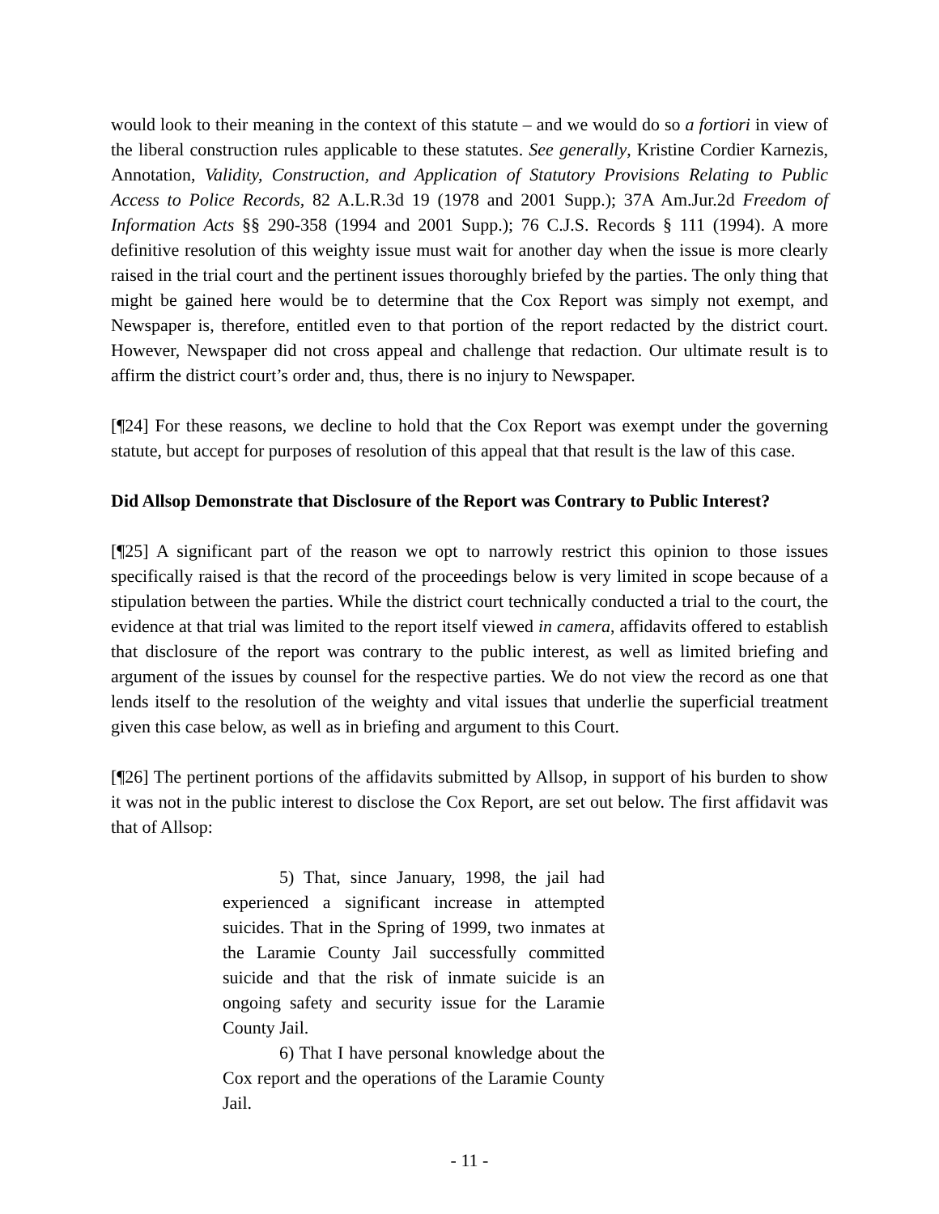would look to their meaning in the context of this statute – and we would do so a fortiori in view of the liberal construction rules applicable to these statutes. See generally, Kristine Cordier Karnezis, Annotation, Validity, Construction, and Application of Statutory Provisions Relating to Public Access to Police Records, 82 A.L.R.3d 19 (1978 and 2001 Supp.); 37A Am.Jur.2d Freedom of Information Acts §§ 290-358 (1994 and 2001 Supp.); 76 C.J.S. Records § 111 (1994). A more definitive resolution of this weighty issue must wait for another day when the issue is more clearly raised in the trial court and the pertinent issues thoroughly briefed by the parties. The only thing that might be gained here would be to determine that the Cox Report was simply not exempt, and Newspaper is, therefore, entitled even to that portion of the report redacted by the district court. However, Newspaper did not cross appeal and challenge that redaction. Our ultimate result is to affirm the district court’s order and, thus, there is no injury to Newspaper.
[¶24] For these reasons, we decline to hold that the Cox Report was exempt under the governing statute, but accept for purposes of resolution of this appeal that that result is the law of this case.
Did Allsop Demonstrate that Disclosure of the Report was Contrary to Public Interest?
[¶25] A significant part of the reason we opt to narrowly restrict this opinion to those issues specifically raised is that the record of the proceedings below is very limited in scope because of a stipulation between the parties. While the district court technically conducted a trial to the court, the evidence at that trial was limited to the report itself viewed in camera, affidavits offered to establish that disclosure of the report was contrary to the public interest, as well as limited briefing and argument of the issues by counsel for the respective parties. We do not view the record as one that lends itself to the resolution of the weighty and vital issues that underlie the superficial treatment given this case below, as well as in briefing and argument to this Court.
[¶26] The pertinent portions of the affidavits submitted by Allsop, in support of his burden to show it was not in the public interest to disclose the Cox Report, are set out below. The first affidavit was that of Allsop:
5) That, since January, 1998, the jail had experienced a significant increase in attempted suicides. That in the Spring of 1999, two inmates at the Laramie County Jail successfully committed suicide and that the risk of inmate suicide is an ongoing safety and security issue for the Laramie County Jail.
6) That I have personal knowledge about the Cox report and the operations of the Laramie County Jail.
- 11 -